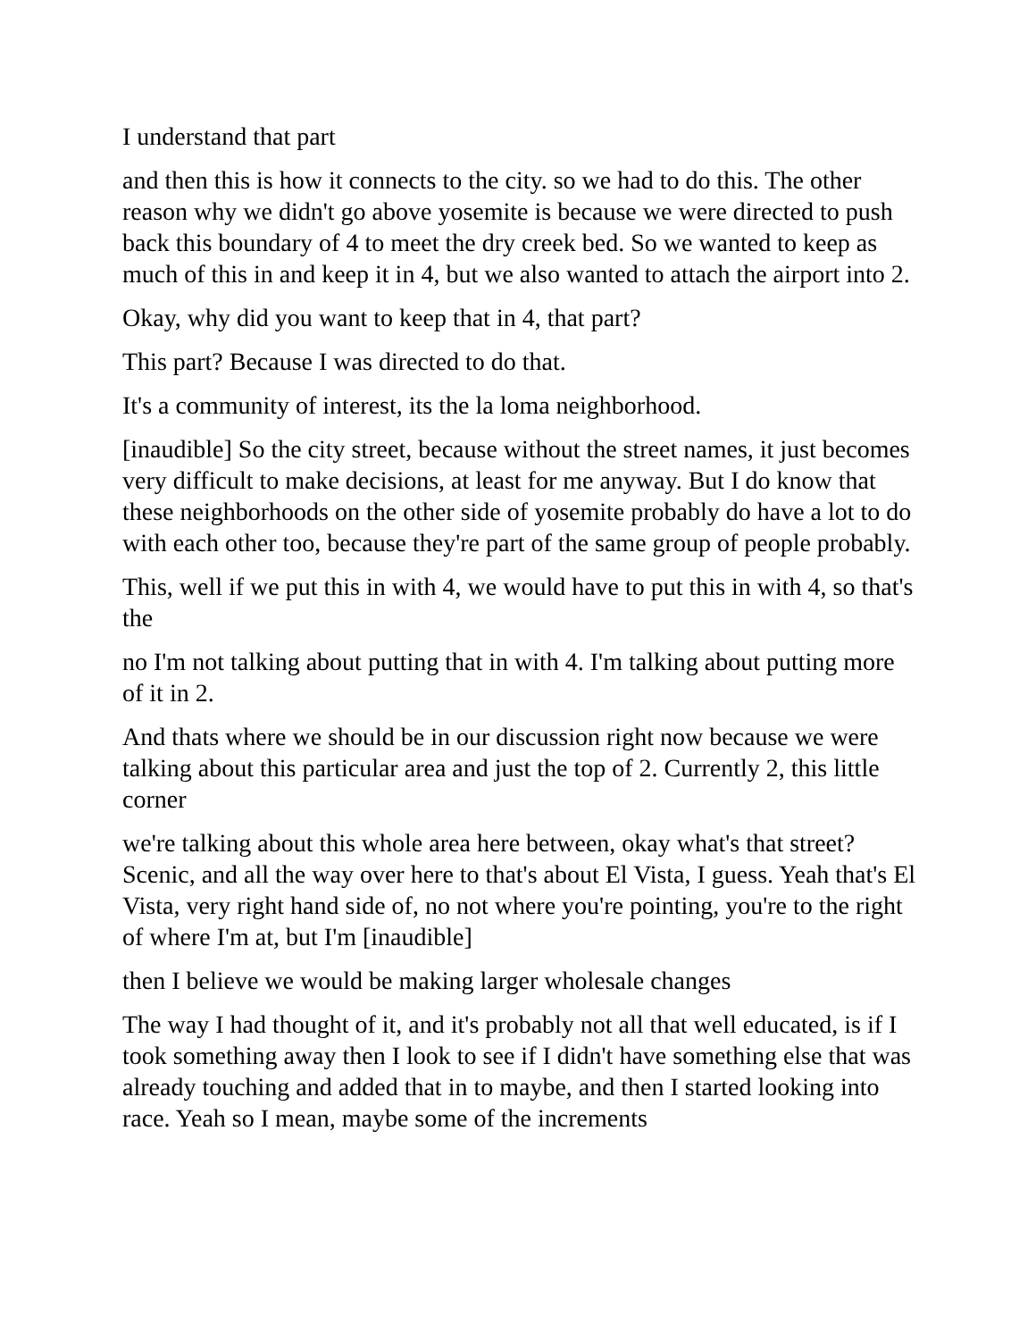I understand that part
and then this is how it connects to the city. so we had to do this. The other reason why we didn't go above yosemite is because we were directed to push back this boundary of 4 to meet the dry creek bed. So we wanted to keep as much of this in and keep it in 4, but we also wanted to attach the airport into 2.
Okay, why did you want to keep that in 4, that part?
This part? Because I was directed to do that.
It's a community of interest, its the la loma neighborhood.
[inaudible] So the city street, because without the street names, it just becomes very difficult to make decisions, at least for me anyway. But I do know that these neighborhoods on the other side of yosemite probably do have a lot to do with each other too, because they're part of the same group of people probably.
This, well if we put this in with 4, we would have to put this in with 4, so that's the
no I'm not talking about putting that in with 4. I'm talking about putting more of it in 2.
And thats where we should be in our discussion right now because we were talking about this particular area and just the top of 2. Currently 2, this little corner
we're talking about this whole area here between, okay what's that street? Scenic, and all the way over here to that's about El Vista, I guess. Yeah that's El Vista, very right hand side of, no not where you're pointing, you're to the right of where I'm at, but I'm [inaudible]
then I believe we would be making larger wholesale changes
The way I had thought of it, and it's probably not all that well educated, is if I took something away then I look to see if I didn't have something else that was already touching and added that in to maybe, and then I started looking into race. Yeah so I mean, maybe some of the increments